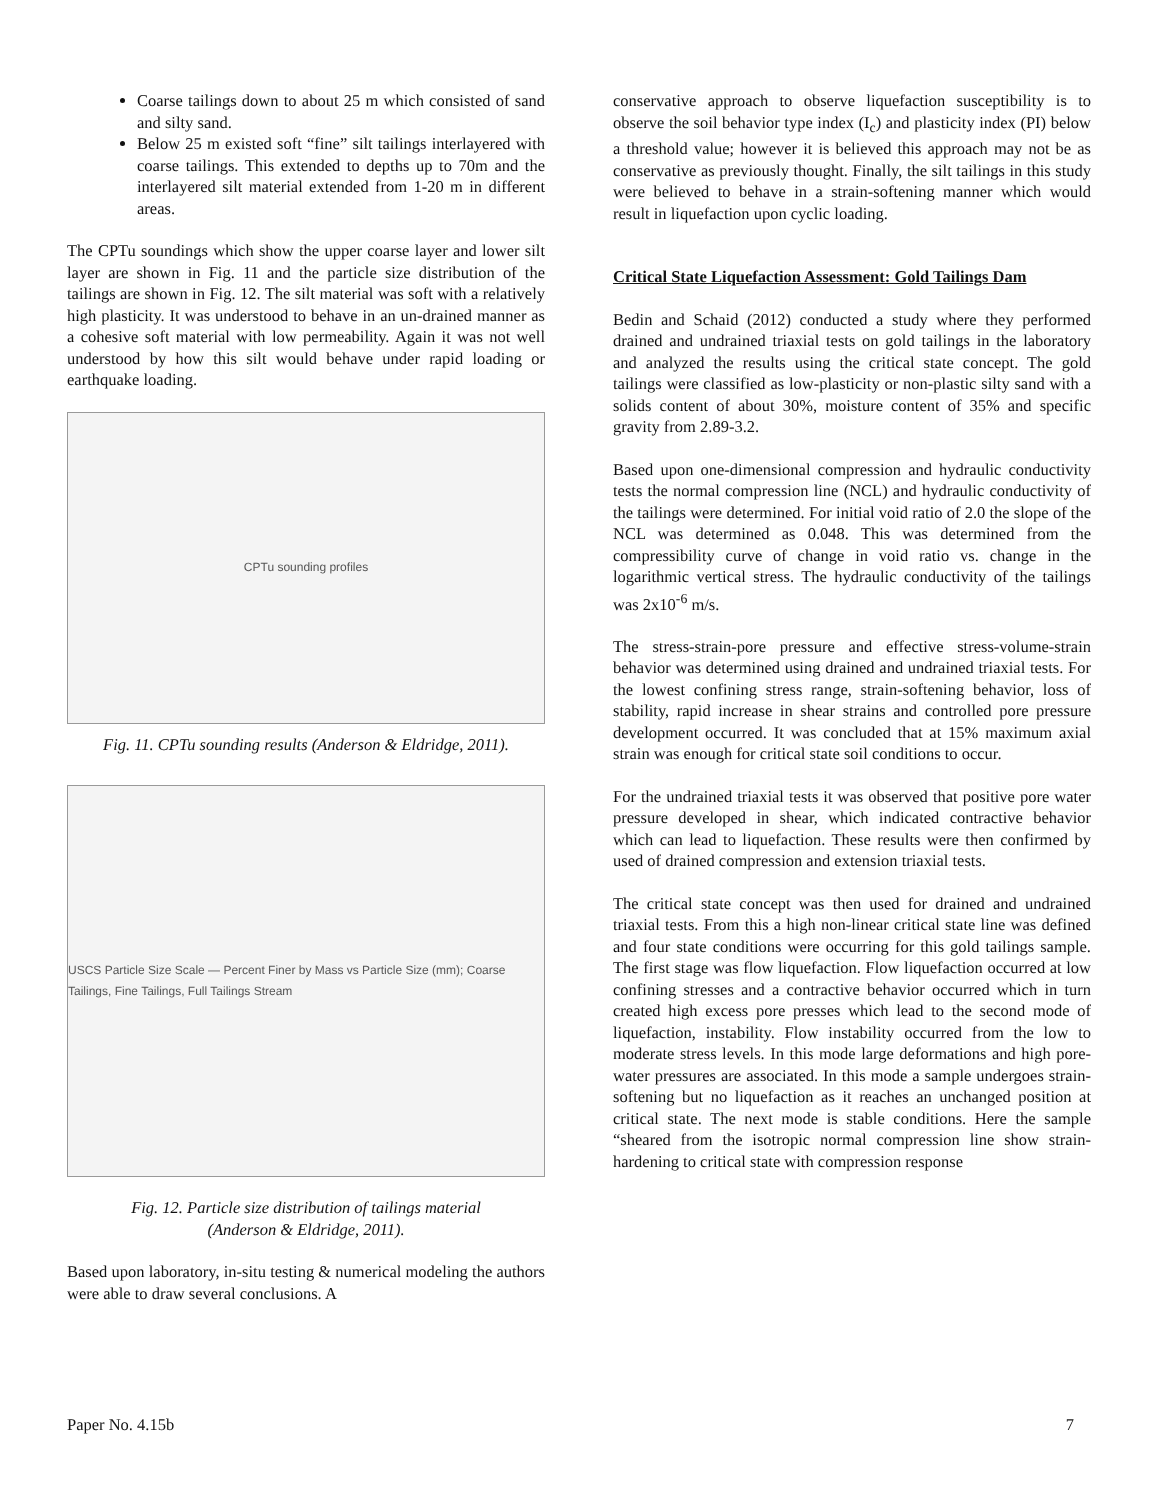Coarse tailings down to about 25 m which consisted of sand and silty sand.
Below 25 m existed soft “fine” silt tailings interlayered with coarse tailings. This extended to depths up to 70m and the interlayered silt material extended from 1-20 m in different areas.
The CPTu soundings which show the upper coarse layer and lower silt layer are shown in Fig. 11 and the particle size distribution of the tailings are shown in Fig. 12. The silt material was soft with a relatively high plasticity. It was understood to behave in an un-drained manner as a cohesive soft material with low permeability. Again it was not well understood by how this silt would behave under rapid loading or earthquake loading.
CPTu sounding profiles
Fig. 11. CPTu sounding results (Anderson & Eldridge, 2011).
USCS Particle Size Scale — Percent Finer by Mass vs Particle Size (mm); Coarse Tailings, Fine Tailings, Full Tailings Stream
Fig. 12. Particle size distribution of tailings material
(Anderson & Eldridge, 2011).
Based upon laboratory, in-situ testing & numerical modeling the authors were able to draw several conclusions. A
conservative approach to observe liquefaction susceptibility is to observe the soil behavior type index (I<sub>c</sub>) and plasticity index (PI) below a threshold value; however it is believed this approach may not be as conservative as previously thought. Finally, the silt tailings in this study were believed to behave in a strain-softening manner which would result in liquefaction upon cyclic loading.
Critical State Liquefaction Assessment: Gold Tailings Dam
Bedin and Schaid (2012) conducted a study where they performed drained and undrained triaxial tests on gold tailings in the laboratory and analyzed the results using the critical state concept. The gold tailings were classified as low-plasticity or non-plastic silty sand with a solids content of about 30%, moisture content of 35% and specific gravity from 2.89-3.2.
Based upon one-dimensional compression and hydraulic conductivity tests the normal compression line (NCL) and hydraulic conductivity of the tailings were determined. For initial void ratio of 2.0 the slope of the NCL was determined as 0.048. This was determined from the compressibility curve of change in void ratio vs. change in the logarithmic vertical stress. The hydraulic conductivity of the tailings was 2x10<sup>-6</sup> m/s.
The stress-strain-pore pressure and effective stress-volume-strain behavior was determined using drained and undrained triaxial tests. For the lowest confining stress range, strain-softening behavior, loss of stability, rapid increase in shear strains and controlled pore pressure development occurred. It was concluded that at 15% maximum axial strain was enough for critical state soil conditions to occur.
For the undrained triaxial tests it was observed that positive pore water pressure developed in shear, which indicated contractive behavior which can lead to liquefaction. These results were then confirmed by used of drained compression and extension triaxial tests.
The critical state concept was then used for drained and undrained triaxial tests. From this a high non-linear critical state line was defined and four state conditions were occurring for this gold tailings sample. The first stage was flow liquefaction. Flow liquefaction occurred at low confining stresses and a contractive behavior occurred which in turn created high excess pore presses which lead to the second mode of liquefaction, instability. Flow instability occurred from the low to moderate stress levels. In this mode large deformations and high pore-water pressures are associated. In this mode a sample undergoes strain-softening but no liquefaction as it reaches an unchanged position at critical state. The next mode is stable conditions. Here the sample “sheared from the isotropic normal compression line show strain-hardening to critical state with compression response
Paper No. 4.15b 7